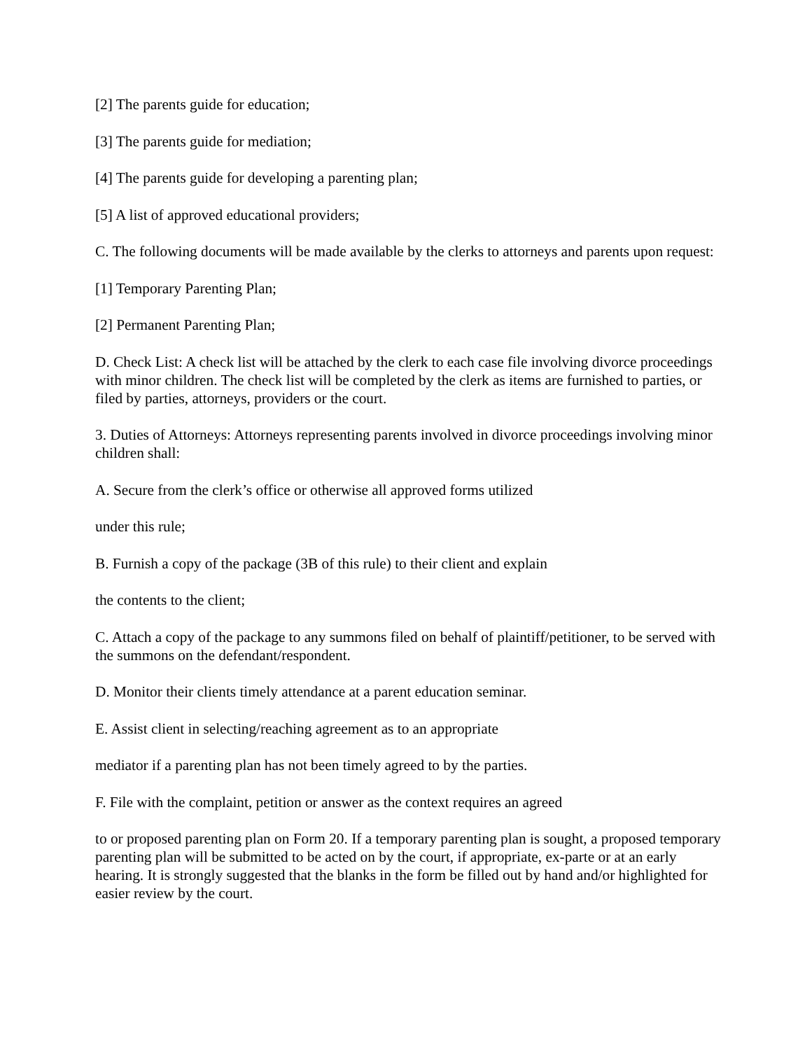[2] The parents guide for education;
[3] The parents guide for mediation;
[4] The parents guide for developing a parenting plan;
[5] A list of approved educational providers;
C. The following documents will be made available by the clerks to attorneys and parents upon request:
[1] Temporary Parenting Plan;
[2] Permanent Parenting Plan;
D. Check List: A check list will be attached by the clerk to each case file involving divorce proceedings with minor children. The check list will be completed by the clerk as items are furnished to parties, or filed by parties, attorneys, providers or the court.
3. Duties of Attorneys: Attorneys representing parents involved in divorce proceedings involving minor children shall:
A. Secure from the clerk’s office or otherwise all approved forms utilized
under this rule;
B. Furnish a copy of the package (3B of this rule) to their client and explain
the contents to the client;
C. Attach a copy of the package to any summons filed on behalf of plaintiff/petitioner, to be served with the summons on the defendant/respondent.
D. Monitor their clients timely attendance at a parent education seminar.
E. Assist client in selecting/reaching agreement as to an appropriate
mediator if a parenting plan has not been timely agreed to by the parties.
F. File with the complaint, petition or answer as the context requires an agreed
to or proposed parenting plan on Form 20. If a temporary parenting plan is sought, a proposed temporary parenting plan will be submitted to be acted on by the court, if appropriate, ex-parte or at an early hearing. It is strongly suggested that the blanks in the form be filled out by hand and/or highlighted for easier review by the court.